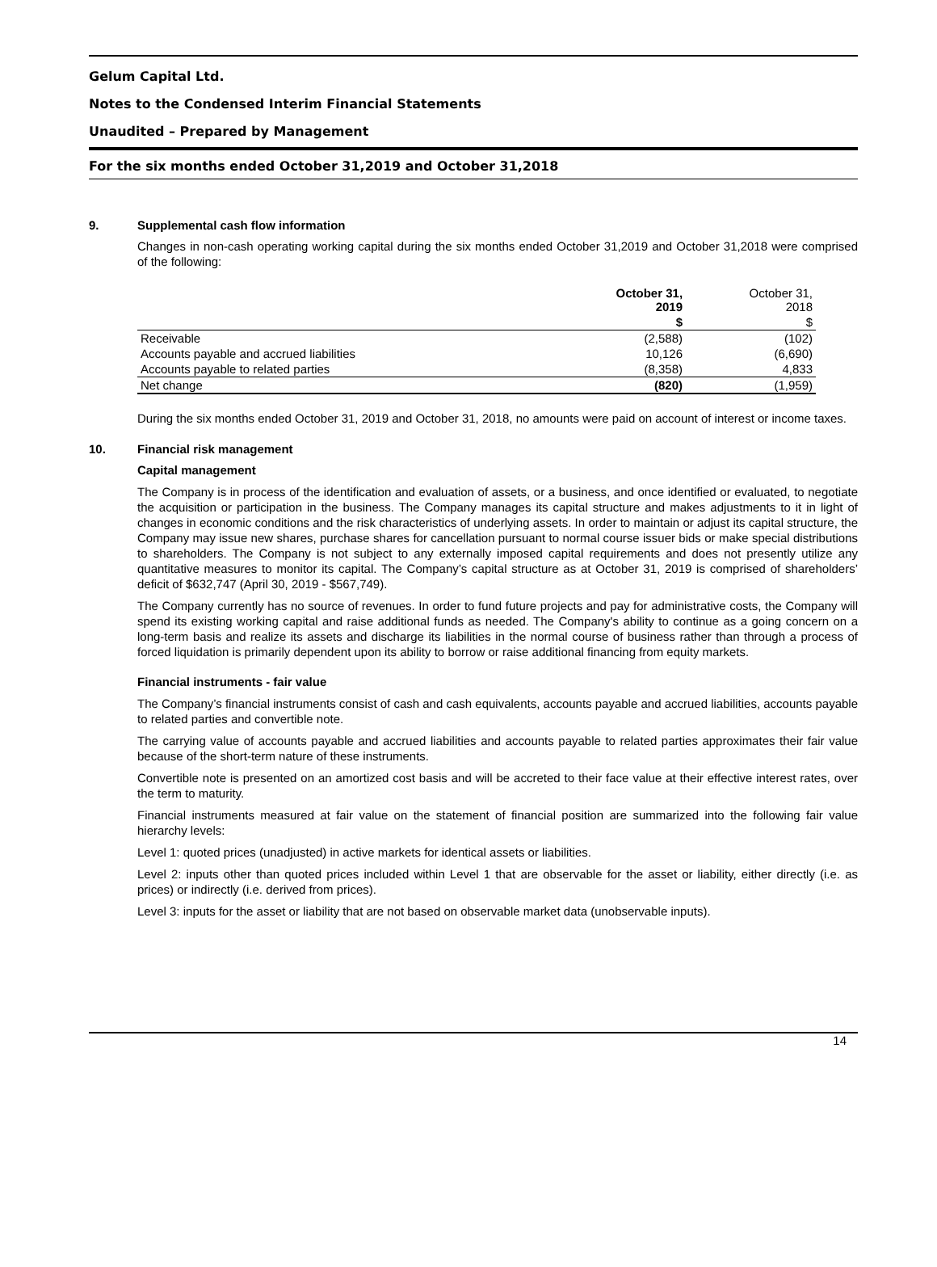Gelum Capital Ltd.
Notes to the Condensed Interim Financial Statements
Unaudited – Prepared by Management
For the six months ended October 31,2019 and October 31,2018
9. Supplemental cash flow information
Changes in non-cash operating working capital during the six months ended October 31,2019 and October 31,2018 were comprised of the following:
| | October 31, 2019 | October 31, 2018 |
| | $ | $ |
| Receivable | (2,588) | (102) |
| Accounts payable and accrued liabilities | 10,126 | (6,690) |
| Accounts payable to related parties | (8,358) | 4,833 |
| Net change | (820) | (1,959) |
During the six months ended October 31, 2019 and October 31, 2018, no amounts were paid on account of interest or income taxes.
10. Financial risk management
Capital management
The Company is in process of the identification and evaluation of assets, or a business, and once identified or evaluated, to negotiate the acquisition or participation in the business. The Company manages its capital structure and makes adjustments to it in light of changes in economic conditions and the risk characteristics of underlying assets. In order to maintain or adjust its capital structure, the Company may issue new shares, purchase shares for cancellation pursuant to normal course issuer bids or make special distributions to shareholders. The Company is not subject to any externally imposed capital requirements and does not presently utilize any quantitative measures to monitor its capital. The Company’s capital structure as at October 31, 2019 is comprised of shareholders’ deficit of $632,747 (April 30, 2019 - $567,749).
The Company currently has no source of revenues. In order to fund future projects and pay for administrative costs, the Company will spend its existing working capital and raise additional funds as needed. The Company's ability to continue as a going concern on a long-term basis and realize its assets and discharge its liabilities in the normal course of business rather than through a process of forced liquidation is primarily dependent upon its ability to borrow or raise additional financing from equity markets.
Financial instruments - fair value
The Company’s financial instruments consist of cash and cash equivalents, accounts payable and accrued liabilities, accounts payable to related parties and convertible note.
The carrying value of accounts payable and accrued liabilities and accounts payable to related parties approximates their fair value because of the short-term nature of these instruments.
Convertible note is presented on an amortized cost basis and will be accreted to their face value at their effective interest rates, over the term to maturity.
Financial instruments measured at fair value on the statement of financial position are summarized into the following fair value hierarchy levels:
Level 1: quoted prices (unadjusted) in active markets for identical assets or liabilities.
Level 2: inputs other than quoted prices included within Level 1 that are observable for the asset or liability, either directly (i.e. as prices) or indirectly (i.e. derived from prices).
Level 3: inputs for the asset or liability that are not based on observable market data (unobservable inputs).
14